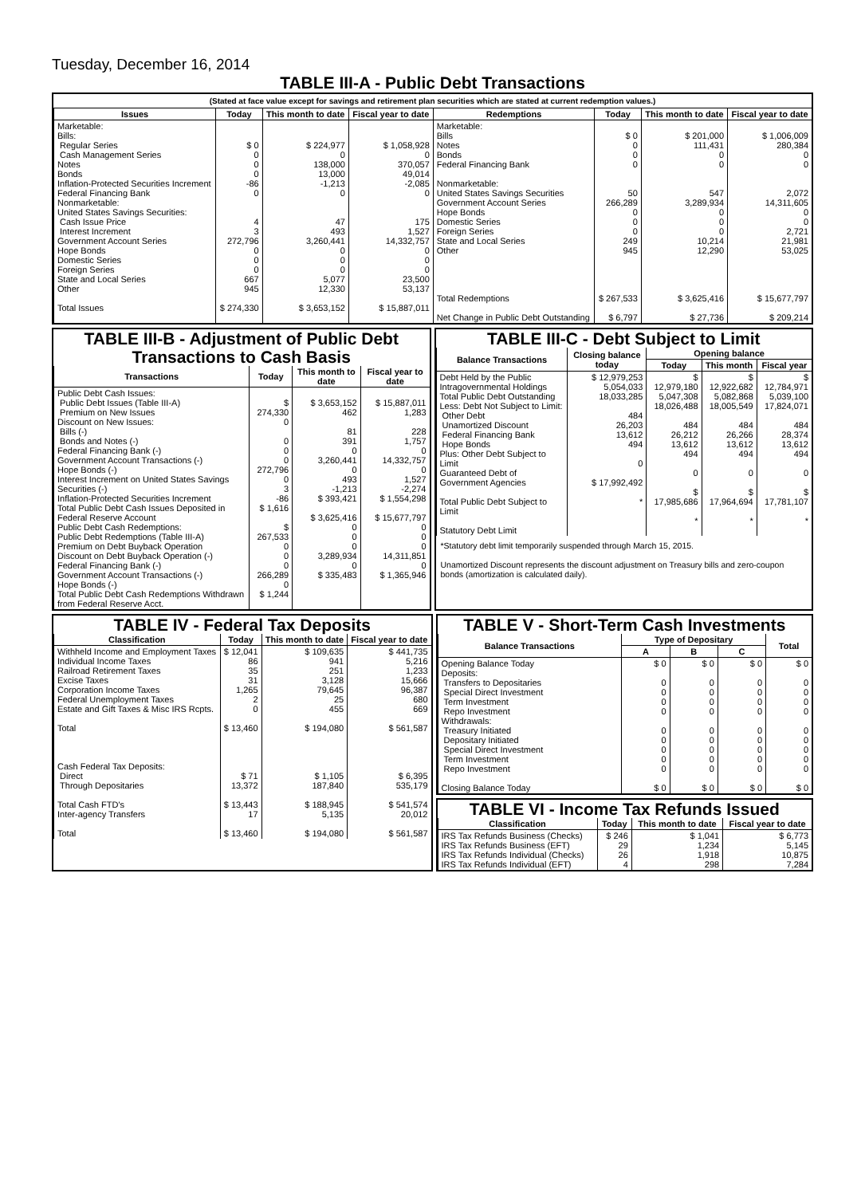Tuesday, December 16, 2014
TABLE III-A - Public Debt Transactions
(Stated at face value except for savings and retirement plan securities which are stated at current redemption values.)
| Issues | Today | This month to date | Fiscal year to date | Redemptions | Today | This month to date | Fiscal year to date |
| --- | --- | --- | --- | --- | --- | --- | --- |
| Marketable: Bills: Regular Series Cash Management Series Notes Bonds Inflation-Protected Securities Increment Federal Financing Bank Nonmarketable: United States Savings Securities: Cash Issue Price Interest Increment Government Account Series Hope Bonds Domestic Series Foreign Series State and Local Series Other Total Issues | $ 0 0 0 0 -86 0 4 3 272,796 0 0 0 667 945 $ 274,330 | $ 224,977 0 138,000 13,000 -1,213 0 47 493 3,260,441 0 0 0 5,077 12,330 $ 3,653,152 | $ 1,058,928 0 370,057 49,014 -2,085 0 175 1,527 14,332,757 0 0 0 23,500 53,137 $ 15,887,011 | Marketable: Bills Notes Bonds Federal Financing Bank Nonmarketable: United States Savings Securities Government Account Series Hope Bonds Domestic Series Foreign Series State and Local Series Other Total Redemptions Net Change in Public Debt Outstanding | $ 0 0 0 0 50 266,289 0 0 0 249 945 $ 267,533 $ 6,797 | $ 201,000 111,431 0 0 547 3,289,934 0 0 0 10,214 12,290 $ 3,625,416 $ 27,736 | $ 1,006,009 280,384 0 0 2,072 14,311,605 0 0 2,721 21,981 53,025 $ 15,677,797 $ 209,214 |
TABLE III-B - Adjustment of Public Debt Transactions to Cash Basis
| Transactions | Today | This month to date | Fiscal year to date |
| --- | --- | --- | --- |
| Public Debt Cash Issues: Public Debt Issues (Table III-A) Premium on New Issues Discount on New Issues: Bills (-) Bonds and Notes (-) Federal Financing Bank (-) Government Account Transactions (-) Hope Bonds (-) Interest Increment on United States Savings Securities (-) Inflation-Protected Securities Increment Total Public Debt Cash Issues Deposited in Federal Reserve Account Public Debt Cash Redemptions: Public Debt Redemptions (Table III-A) Premium on Debt Buyback Operation Discount on Debt Buyback Operation (-) Federal Financing Bank (-) Government Account Transactions (-) Hope Bonds (-) Total Public Debt Cash Redemptions Withdrawn from Federal Reserve Acct. | $ 274,330 0 0 0 0 272,796 0 3 -86 $ 1,616 $ 267,533 0 0 0 266,289 0 $ 1,244 | $ 3,653,152 462 81 391 0 3,260,441 0 493 -1,213 $ 393,421 $ 3,625,416 0 0 0 3,289,934 0 $ 335,483 | $ 15,887,011 1,283 228 1,757 0 14,332,757 0 1,527 -2,274 $ 1,554,298 $ 15,677,797 0 0 0 14,311,851 0 $ 1,365,946 |
TABLE III-C - Debt Subject to Limit
| Balance Transactions | Closing balance today | Opening balance | | |
| --- | --- | --- | --- | --- |
| | | Today | This month | Fiscal year |
| Debt Held by the Public Intragovernmental Holdings Total Public Debt Outstanding Less: Debt Not Subject to Limit: Other Debt Unamortized Discount Federal Financing Bank Hope Bonds Plus: Other Debt Subject to Limit Guaranteed Debt of Government Agencies Total Public Debt Subject to Limit Statutory Debt Limit | $ 12,979,253 5,054,033 18,033,285 484 26,203 13,612 494 0 $ 17,992,492 * | $ 12,979,180 5,047,308 18,026,488 484 26,212 13,612 494 0 $ 17,985,686 * | $ 12,922,682 5,082,868 18,005,549 484 26,266 13,612 494 0 $ 17,964,694 * | $ 12,784,971 5,039,100 17,824,071 484 28,374 13,612 494 0 $ 17,781,107 * |
*Statutory debt limit temporarily suspended through March 15, 2015.
Unamortized Discount represents the discount adjustment on Treasury bills and zero-coupon bonds (amortization is calculated daily).
TABLE IV - Federal Tax Deposits
| Classification | Today | This month to date | Fiscal year to date |
| --- | --- | --- | --- |
| Withheld Income and Employment Taxes Individual Income Taxes Railroad Retirement Taxes Excise Taxes Corporation Income Taxes Federal Unemployment Taxes Estate and Gift Taxes & Misc IRS Rcpts. Total Cash Federal Tax Deposits: Direct Through Depositaries Total Cash FTD's Inter-agency Transfers Total | $ 12,041 86 35 31 1,265 2 0 $ 13,460 $ 71 13,372 $ 13,443 17 $ 13,460 | $ 109,635 941 251 3,128 79,645 25 455 $ 194,080 $ 1,105 187,840 $ 188,945 5,135 $ 194,080 | $ 441,735 5,216 1,233 15,666 96,387 680 669 $ 561,587 $ 6,395 535,179 $ 541,574 20,012 $ 561,587 |
TABLE V - Short-Term Cash Investments
| Balance Transactions | Type of Depositary | | | Total |
| --- | --- | --- | --- | --- |
| | A | B | C | |
| Opening Balance Today Deposits: Transfers to Depositaries Special Direct Investment Term Investment Repo Investment Withdrawals: Treasury Initiated Depositary Initiated Special Direct Investment Term Investment Repo Investment Closing Balance Today | $ 0 0 0 0 0 0 0 0 0 0 $ 0 | $ 0 0 0 0 0 0 0 0 0 0 $ 0 | $ 0 0 0 0 0 0 0 0 0 0 $ 0 | $ 0 0 0 0 0 0 0 0 0 0 $ 0 |
TABLE VI - Income Tax Refunds Issued
| Classification | Today | This month to date | Fiscal year to date |
| --- | --- | --- | --- |
| IRS Tax Refunds Business (Checks) IRS Tax Refunds Business (EFT) IRS Tax Refunds Individual (Checks) IRS Tax Refunds Individual (EFT) | $ 246 29 26 4 | $ 1,041 1,234 1,918 298 | $ 6,773 5,145 10,875 7,284 |